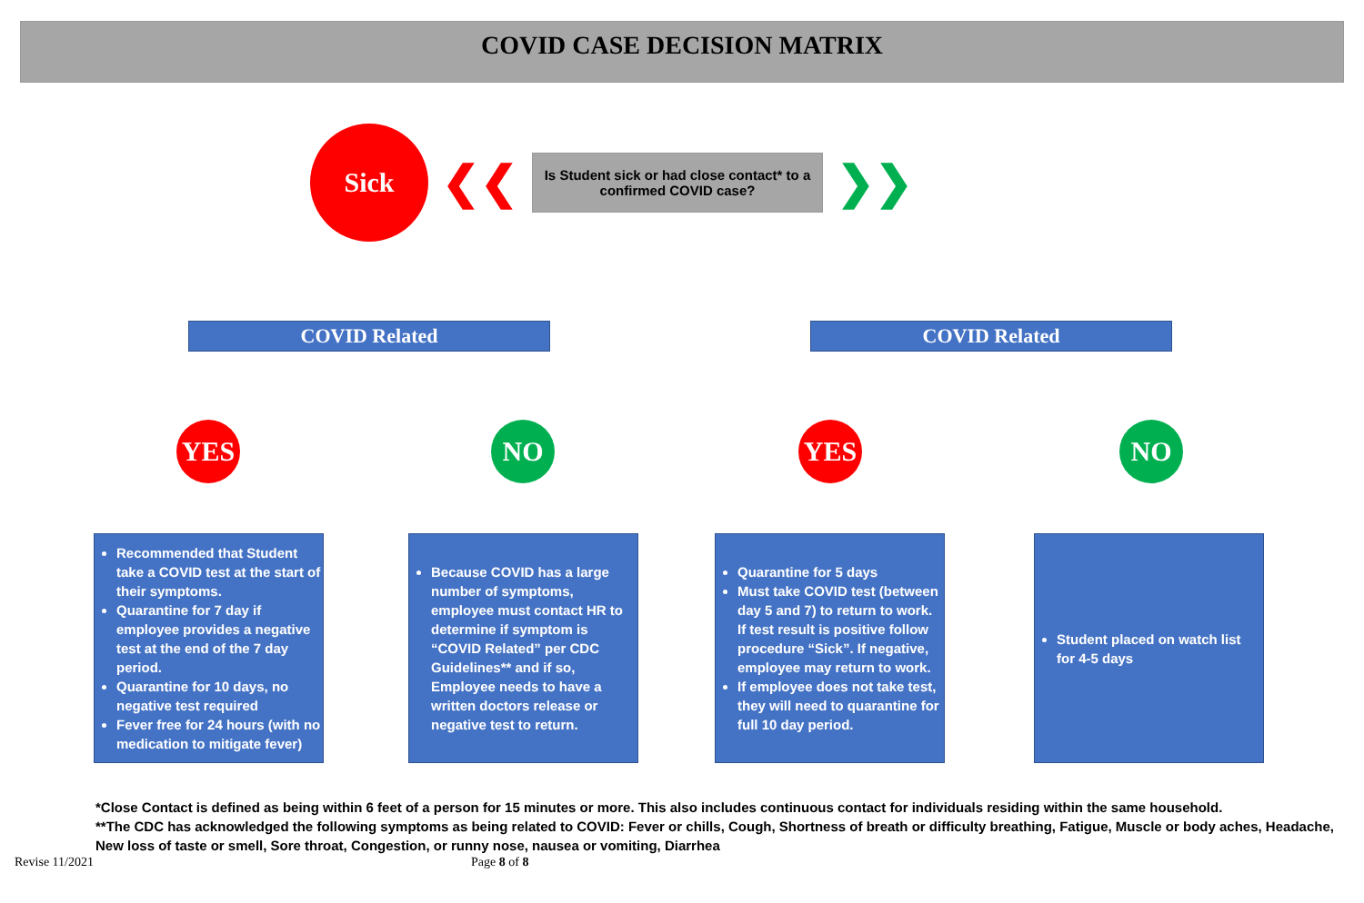COVID CASE DECISION MATRIX
Sick
❮❮
Is Student sick or had close contact* to a confirmed COVID case?
❯❯
COVID Related COVID Related
YES NO YES NO
Recommended that Student take a COVID test at the start of their symptoms.
Quarantine for 7 day if employee provides a negative test at the end of the 7 day period.
Quarantine for 10 days, no negative test required
Fever free for 24 hours (with no medication to mitigate fever)
Because COVID has a large number of symptoms, employee must contact HR to determine if symptom is “COVID Related” per CDC Guidelines** and if so, Employee needs to have a written doctors release or negative test to return.
Quarantine for 5 days
Must take COVID test (between day 5 and 7) to return to work. If test result is positive follow procedure “Sick”. If negative, employee may return to work.
If employee does not take test, they will need to quarantine for full 10 day period.
Student placed on watch list for 4-5 days
*Close Contact is defined as being within 6 feet of a person for 15 minutes or more. This also includes continuous contact for individuals residing within the same household.
**The CDC has acknowledged the following symptoms as being related to COVID: Fever or chills, Cough, Shortness of breath or difficulty breathing, Fatigue, Muscle or body aches, Headache, New loss of taste or smell, Sore throat, Congestion, or runny nose, nausea or vomiting, Diarrhea
Revise 11/2021 Page 8 of 8